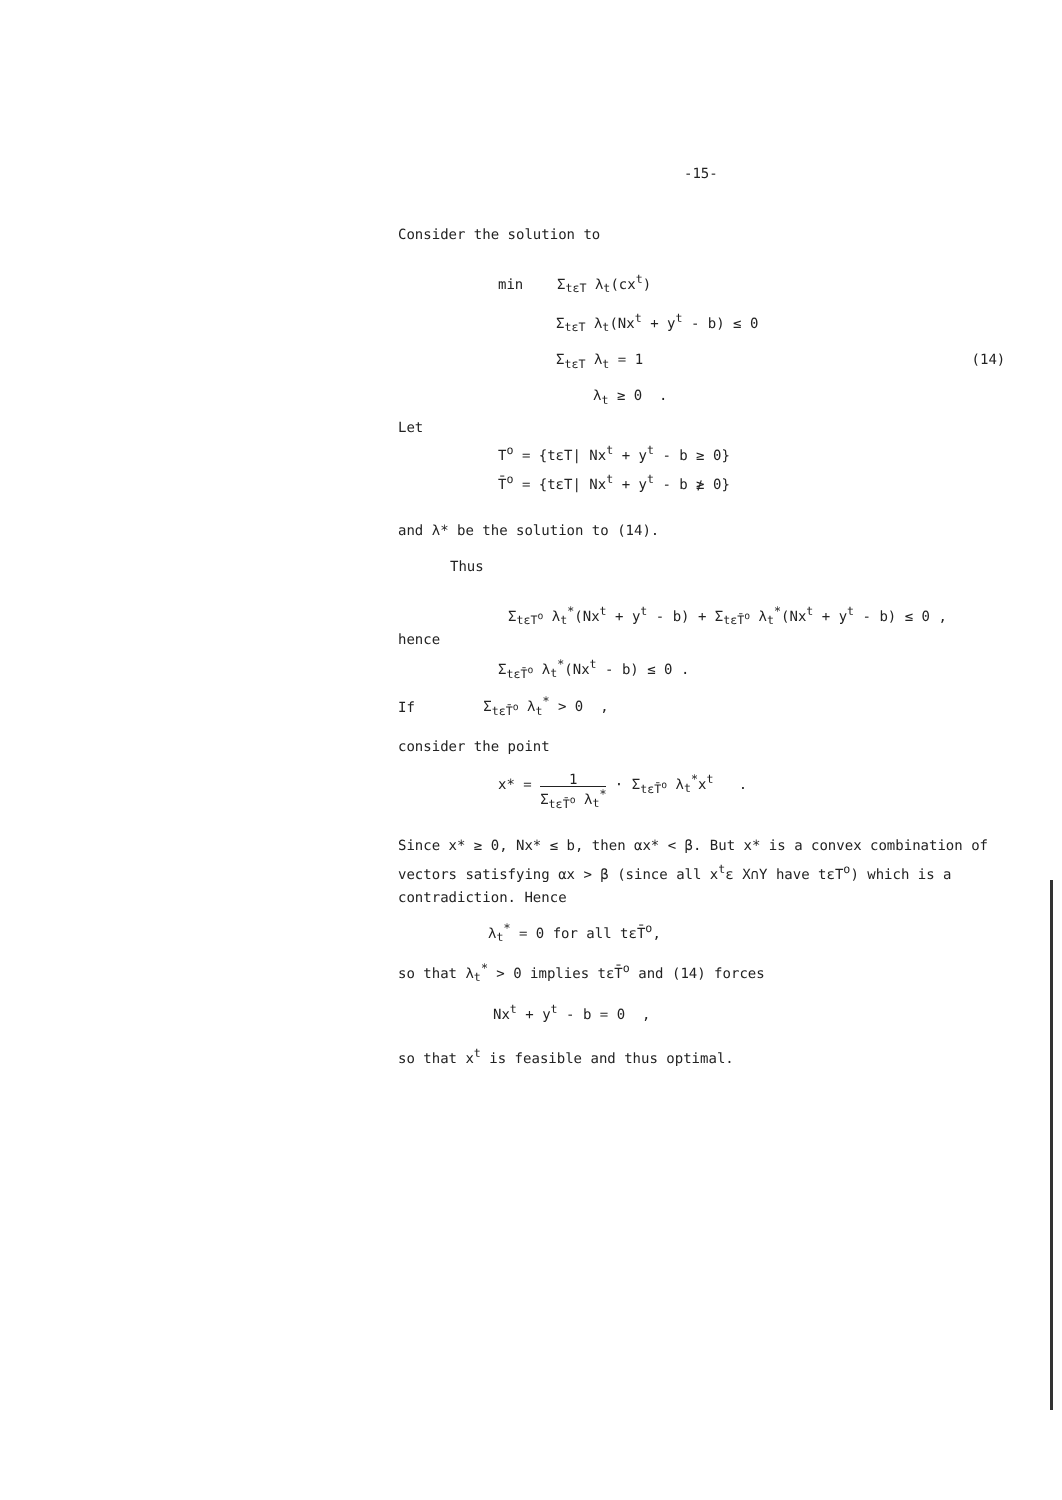-15-
Consider the solution to
min Σ<sub>tεT</sub> λ<sub>t</sub>(cx<sup>t</sup>)
Σ<sub>tεT</sub> λ<sub>t</sub>(Nx<sup>t</sup> + y<sup>t</sup> - b) ≤ 0
Σ<sub>tεT</sub> λ<sub>t</sub> = 1 (14)
λ<sub>t</sub> ≥ 0 .
Let
T<sup>o</sup> = {tεT| Nx<sup>t</sup> + y<sup>t</sup> - b ≥ 0}
T̄<sup>o</sup> = {tεT| Nx<sup>t</sup> + y<sup>t</sup> - b ≱ 0}
and λ* be the solution to (14).
Thus
Σ<sub>tεT<sup>o</sup></sub> λ<sub>t</sub><sup>*</sup>(Nx<sup>t</sup> + y<sup>t</sup> - b) + Σ<sub>tεT̄<sup>o</sup></sub> λ<sub>t</sub><sup>*</sup>(Nx<sup>t</sup> + y<sup>t</sup> - b) ≤ 0 ,
hence
Σ<sub>tεT̄<sup>o</sup></sub> λ<sub>t</sub><sup>*</sup>(Nx<sup>t</sup> - b) ≤ 0 .
If Σ<sub>tεT̄<sup>o</sup></sub> λ<sub>t</sub><sup>*</sup> > 0 ,
consider the point
x* = 1 Σ<sub>tεT̄<sup>o</sup></sub> λ<sub>t</sub><sup>*</sup> · Σ<sub>tεT̄<sup>o</sup></sub> λ<sub>t</sub><sup>*</sup>x<sup>t</sup> .
Since x* ≥ 0, Nx* ≤ b, then αx* < β. But x* is a convex combination of vectors satisfying αx > β (since all x<sup>t</sup>ε X∩Y have tεT<sup>o</sup>) which is a contradiction. Hence
λ<sub>t</sub><sup>*</sup> = 0 for all tεT̄<sup>o</sup>,
so that λ<sub>t</sub><sup>*</sup> > 0 implies tεT̄<sup>o</sup> and (14) forces
Nx<sup>t</sup> + y<sup>t</sup> - b = 0 ,
so that x<sup>t</sup> is feasible and thus optimal.